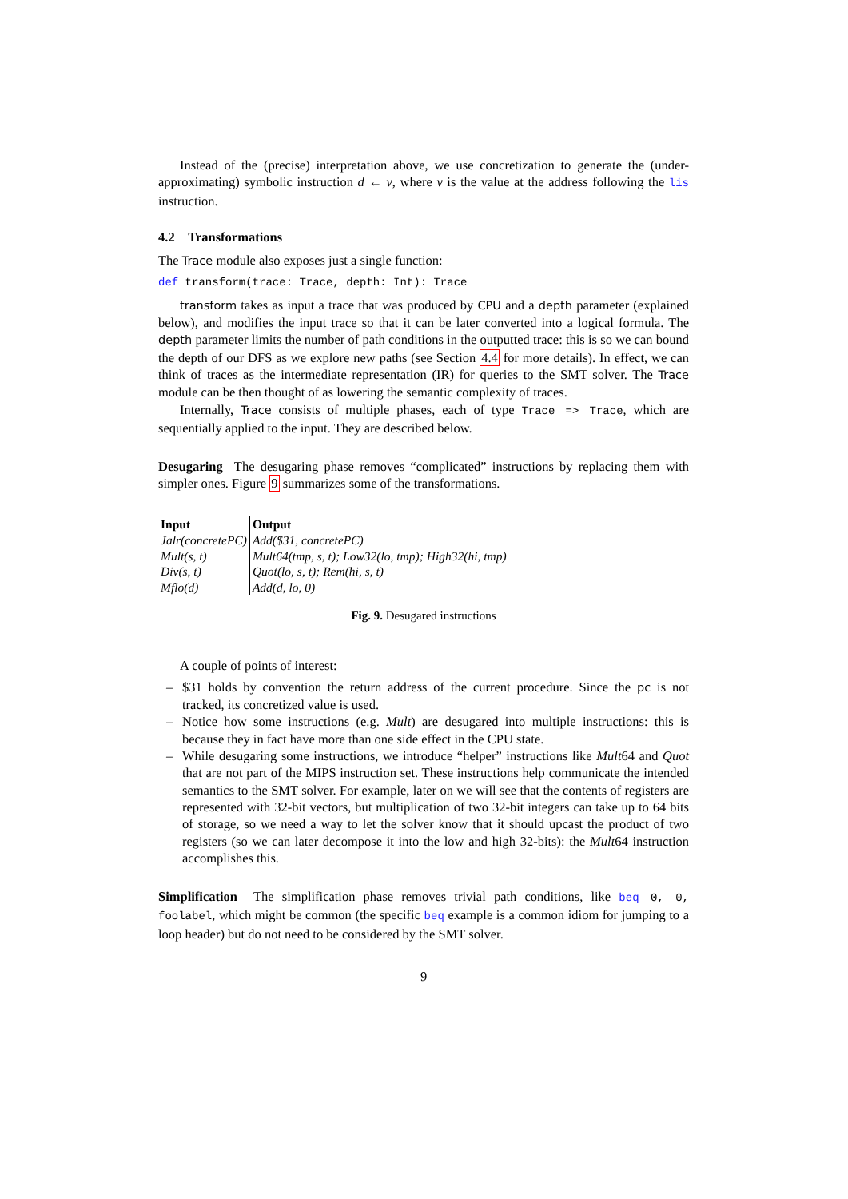Instead of the (precise) interpretation above, we use concretization to generate the (under-approximating) symbolic instruction d ← v, where v is the value at the address following the lis instruction.
4.2 Transformations
The Trace module also exposes just a single function:
def transform(trace: Trace, depth: Int): Trace
transform takes as input a trace that was produced by CPU and a depth parameter (explained below), and modifies the input trace so that it can be later converted into a logical formula. The depth parameter limits the number of path conditions in the outputted trace: this is so we can bound the depth of our DFS as we explore new paths (see Section 4.4 for more details). In effect, we can think of traces as the intermediate representation (IR) for queries to the SMT solver. The Trace module can be then thought of as lowering the semantic complexity of traces.
Internally, Trace consists of multiple phases, each of type Trace => Trace, which are sequentially applied to the input. They are described below.
Desugaring The desugaring phase removes “complicated” instructions by replacing them with simpler ones. Figure 9 summarizes some of the transformations.
| Input | Output |
| --- | --- |
| Jalr(concretePC) | Add($31, concretePC) |
| Mult(s, t) | Mult64(tmp, s, t); Low32(lo, tmp); High32(hi, tmp) |
| Div(s, t) | Quot(lo, s, t); Rem(hi, s, t) |
| Mflo(d) | Add(d, lo, 0) |
Fig. 9. Desugared instructions
A couple of points of interest:
– $31 holds by convention the return address of the current procedure. Since the pc is not tracked, its concretized value is used.
– Notice how some instructions (e.g. Mult) are desugared into multiple instructions: this is because they in fact have more than one side effect in the CPU state.
– While desugaring some instructions, we introduce “helper” instructions like Mult64 and Quot that are not part of the MIPS instruction set. These instructions help communicate the intended semantics to the SMT solver. For example, later on we will see that the contents of registers are represented with 32-bit vectors, but multiplication of two 32-bit integers can take up to 64 bits of storage, so we need a way to let the solver know that it should upcast the product of two registers (so we can later decompose it into the low and high 32-bits): the Mult64 instruction accomplishes this.
Simplification The simplification phase removes trivial path conditions, like beq 0, 0, foolabel, which might be common (the specific beq example is a common idiom for jumping to a loop header) but do not need to be considered by the SMT solver.
9